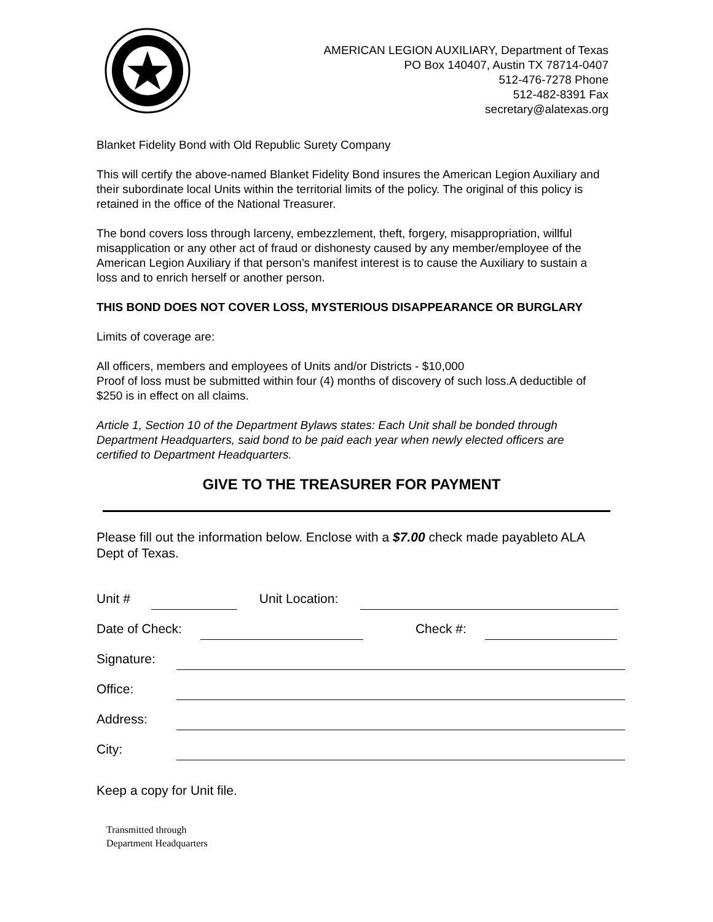AMERICAN LEGION AUXILIARY, Department of Texas
PO Box 140407, Austin TX 78714-0407
512-476-7278 Phone
512-482-8391 Fax
secretary@alatexas.org
Blanket Fidelity Bond with Old Republic Surety Company
This will certify the above-named Blanket Fidelity Bond insures the American Legion Auxiliary and their subordinate local Units within the territorial limits of the policy. The original of this policy is retained in the office of the National Treasurer.
The bond covers loss through larceny, embezzlement, theft, forgery, misappropriation, willful misapplication or any other act of fraud or dishonesty caused by any member/employee of the American Legion Auxiliary if that person’s manifest interest is to cause the Auxiliary to sustain a loss and to enrich herself or another person.
THIS BOND DOES NOT COVER LOSS, MYSTERIOUS DISAPPEARANCE OR BURGLARY
Limits of coverage are:
All officers, members and employees of Units and/or Districts - $10,000
Proof of loss must be submitted within four (4) months of discovery of such loss.A deductible of $250 is in effect on all claims.
Article 1, Section 10 of the Department Bylaws states: Each Unit shall be bonded through Department Headquarters, said bond to be paid each year when newly elected officers are certified to Department Headquarters.
GIVE TO THE TREASURER FOR PAYMENT
Please fill out the information below. Enclose with a $7.00 check made payableto ALA Dept of Texas.
Unit # Unit Location:
Date of Check: Check #:
Signature:
Office:
Address:
City:
Keep a copy for Unit file.
Transmitted through
Department Headquarters